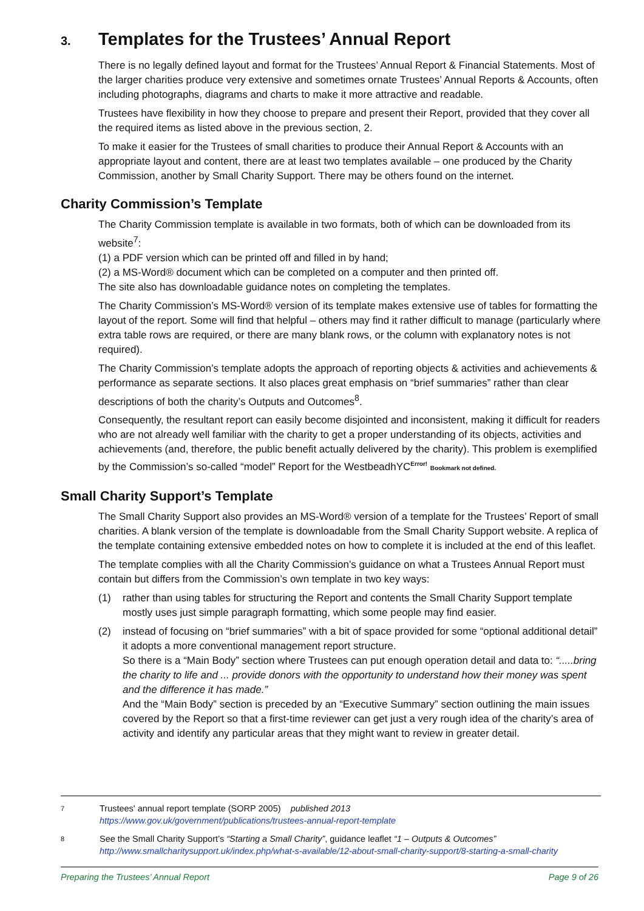3. Templates for the Trustees’ Annual Report
There is no legally defined layout and format for the Trustees’ Annual Report & Financial Statements. Most of the larger charities produce very extensive and sometimes ornate Trustees’ Annual Reports & Accounts, often including photographs, diagrams and charts to make it more attractive and readable.
Trustees have flexibility in how they choose to prepare and present their Report, provided that they cover all the required items as listed above in the previous section, 2.
To make it easier for the Trustees of small charities to produce their Annual Report & Accounts with an appropriate layout and content, there are at least two templates available – one produced by the Charity Commission, another by Small Charity Support. There may be others found on the internet.
Charity Commission’s Template
The Charity Commission template is available in two formats, both of which can be downloaded from its website<sup>7</sup>:
(1) a PDF version which can be printed off and filled in by hand;
(2) a MS-Word® document which can be completed on a computer and then printed off.
The site also has downloadable guidance notes on completing the templates.
The Charity Commission’s MS-Word® version of its template makes extensive use of tables for formatting the layout of the report. Some will find that helpful – others may find it rather difficult to manage (particularly where extra table rows are required, or there are many blank rows, or the column with explanatory notes is not required).
The Charity Commission’s template adopts the approach of reporting objects & activities and achievements & performance as separate sections. It also places great emphasis on “brief summaries” rather than clear descriptions of both the charity’s Outputs and Outcomes<sup>8</sup>.
Consequently, the resultant report can easily become disjointed and inconsistent, making it difficult for readers who are not already well familiar with the charity to get a proper understanding of its objects, activities and achievements (and, therefore, the public benefit actually delivered by the charity). This problem is exemplified by the Commission’s so-called “model” Report for the WestbeadhYC<sup>Error!</sup> Bookmark not defined.
Small Charity Support’s Template
The Small Charity Support also provides an MS-Word® version of a template for the Trustees’ Report of small charities. A blank version of the template is downloadable from the Small Charity Support website. A replica of the template containing extensive embedded notes on how to complete it is included at the end of this leaflet.
The template complies with all the Charity Commission’s guidance on what a Trustees Annual Report must contain but differs from the Commission’s own template in two key ways:
(1) rather than using tables for structuring the Report and contents the Small Charity Support template mostly uses just simple paragraph formatting, which some people may find easier.
(2) instead of focusing on “brief summaries” with a bit of space provided for some “optional additional detail” it adopts a more conventional management report structure.
So there is a “Main Body” section where Trustees can put enough operation detail and data to: “.....bring the charity to life and ... provide donors with the opportunity to understand how their money was spent and the difference it has made.”
And the “Main Body” section is preceded by an “Executive Summary” section outlining the main issues covered by the Report so that a first-time reviewer can get just a very rough idea of the charity’s area of activity and identify any particular areas that they might want to review in greater detail.
7 Trustees' annual report template (SORP 2005) published 2013
https://www.gov.uk/government/publications/trustees-annual-report-template
8 See the Small Charity Support’s “Starting a Small Charity”, guidance leaflet “1 – Outputs & Outcomes”
http://www.smallcharitysupport.uk/index.php/what-s-available/12-about-small-charity-support/8-starting-a-small-charity
Preparing the Trustees’ Annual Report Page 9 of 26